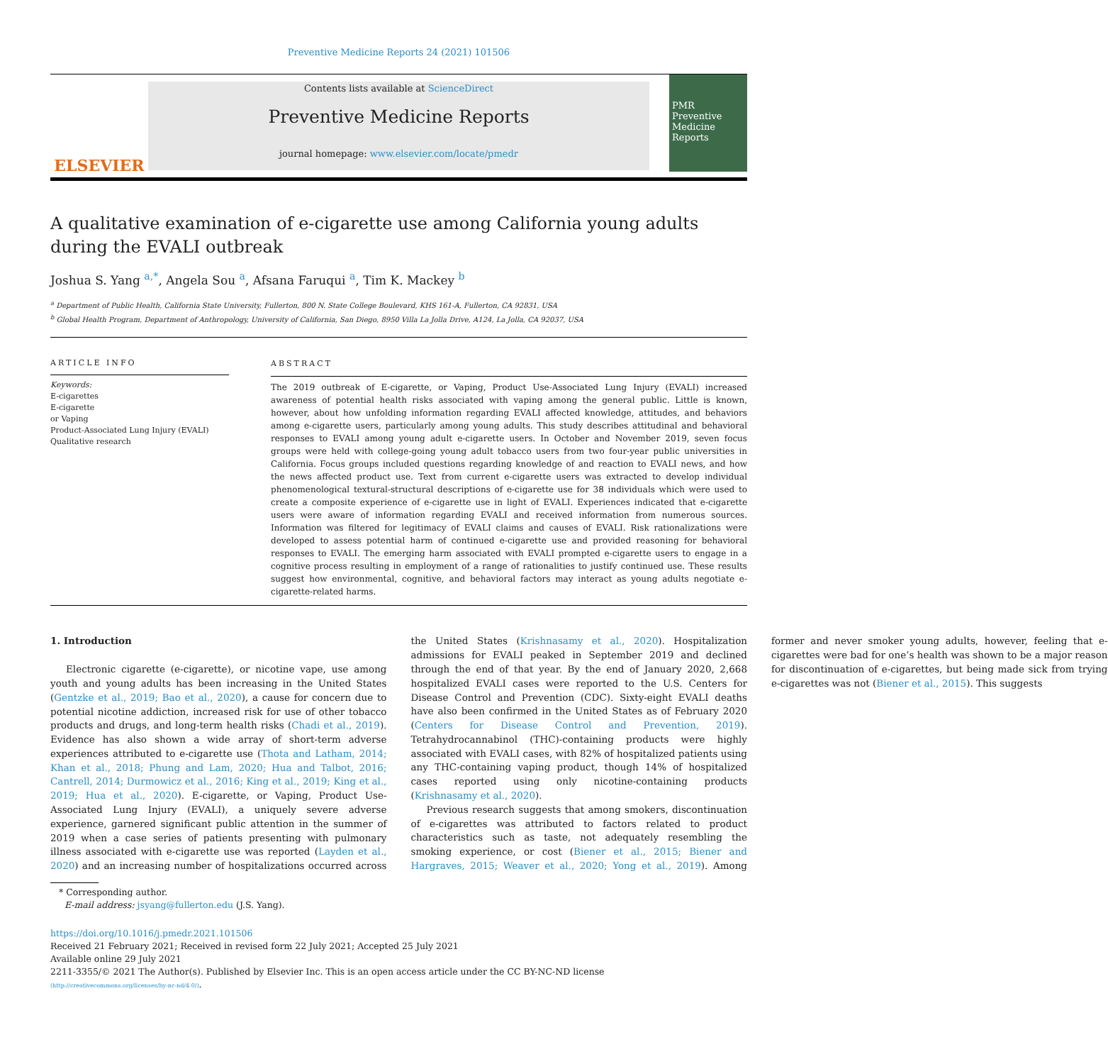Preventive Medicine Reports 24 (2021) 101506
ELSEVIER
Contents lists available at ScienceDirect
Preventive Medicine Reports
journal homepage: www.elsevier.com/locate/pmedr
PMR
Preventive
Medicine
Reports
A qualitative examination of e-cigarette use among California young adults during the EVALI outbreak
Joshua S. Yang <sup>a,*</sup>, Angela Sou <sup>a</sup>, Afsana Faruqui <sup>a</sup>, Tim K. Mackey <sup>b</sup>
<sup>a</sup> Department of Public Health, California State University, Fullerton, 800 N. State College Boulevard, KHS 161-A, Fullerton, CA 92831, USA
<sup>b</sup> Global Health Program, Department of Anthropology, University of California, San Diego, 8950 Villa La Jolla Drive, A124, La Jolla, CA 92037, USA
ARTICLE INFO
Keywords:
E-cigarettes
E-cigarette
or Vaping
Product-Associated Lung Injury (EVALI)
Qualitative research
ABSTRACT
The 2019 outbreak of E-cigarette, or Vaping, Product Use-Associated Lung Injury (EVALI) increased awareness of potential health risks associated with vaping among the general public. Little is known, however, about how unfolding information regarding EVALI affected knowledge, attitudes, and behaviors among e-cigarette users, particularly among young adults. This study describes attitudinal and behavioral responses to EVALI among young adult e-cigarette users. In October and November 2019, seven focus groups were held with college-going young adult tobacco users from two four-year public universities in California. Focus groups included questions regarding knowledge of and reaction to EVALI news, and how the news affected product use. Text from current e-cigarette users was extracted to develop individual phenomenological textural-structural descriptions of e-cigarette use for 38 individuals which were used to create a composite experience of e-cigarette use in light of EVALI. Experiences indicated that e-cigarette users were aware of information regarding EVALI and received information from numerous sources. Information was filtered for legitimacy of EVALI claims and causes of EVALI. Risk rationalizations were developed to assess potential harm of continued e-cigarette use and provided reasoning for behavioral responses to EVALI. The emerging harm associated with EVALI prompted e-cigarette users to engage in a cognitive process resulting in employment of a range of rationalities to justify continued use. These results suggest how environmental, cognitive, and behavioral factors may interact as young adults negotiate e-cigarette-related harms.
1. Introduction
Electronic cigarette (e-cigarette), or nicotine vape, use among youth and young adults has been increasing in the United States (Gentzke et al., 2019; Bao et al., 2020), a cause for concern due to potential nicotine addiction, increased risk for use of other tobacco products and drugs, and long-term health risks (Chadi et al., 2019). Evidence has also shown a wide array of short-term adverse experiences attributed to e-cigarette use (Thota and Latham, 2014; Khan et al., 2018; Phung and Lam, 2020; Hua and Talbot, 2016; Cantrell, 2014; Durmowicz et al., 2016; King et al., 2019; King et al., 2019; Hua et al., 2020). E-cigarette, or Vaping, Product Use-Associated Lung Injury (EVALI), a uniquely severe adverse experience, garnered significant public attention in the summer of 2019 when a case series of patients presenting with pulmonary illness associated with e-cigarette use was reported (Layden et al., 2020) and an increasing number of hospitalizations occurred across the United States (Krishnasamy et al., 2020). Hospitalization admissions for EVALI peaked in September 2019 and declined through the end of that year. By the end of January 2020, 2,668 hospitalized EVALI cases were reported to the U.S. Centers for Disease Control and Prevention (CDC). Sixty-eight EVALI deaths have also been confirmed in the United States as of February 2020 (Centers for Disease Control and Prevention, 2019). Tetrahydrocannabinol (THC)-containing products were highly associated with EVALI cases, with 82% of hospitalized patients using any THC-containing vaping product, though 14% of hospitalized cases reported using only nicotine-containing products (Krishnasamy et al., 2020).
Previous research suggests that among smokers, discontinuation of e-cigarettes was attributed to factors related to product characteristics such as taste, not adequately resembling the smoking experience, or cost (Biener et al., 2015; Biener and Hargraves, 2015; Weaver et al., 2020; Yong et al., 2019). Among former and never smoker young adults, however, feeling that e-cigarettes were bad for one’s health was shown to be a major reason for discontinuation of e-cigarettes, but being made sick from trying e-cigarettes was not (Biener et al., 2015). This suggests
* Corresponding author.
E-mail address: jsyang@fullerton.edu (J.S. Yang).
https://doi.org/10.1016/j.pmedr.2021.101506
Received 21 February 2021; Received in revised form 22 July 2021; Accepted 25 July 2021
Available online 29 July 2021
2211-3355/© 2021 The Author(s). Published by Elsevier Inc. This is an open access article under the CC BY-NC-ND license
(http://creativecommons.org/licenses/by-nc-nd/4.0/).